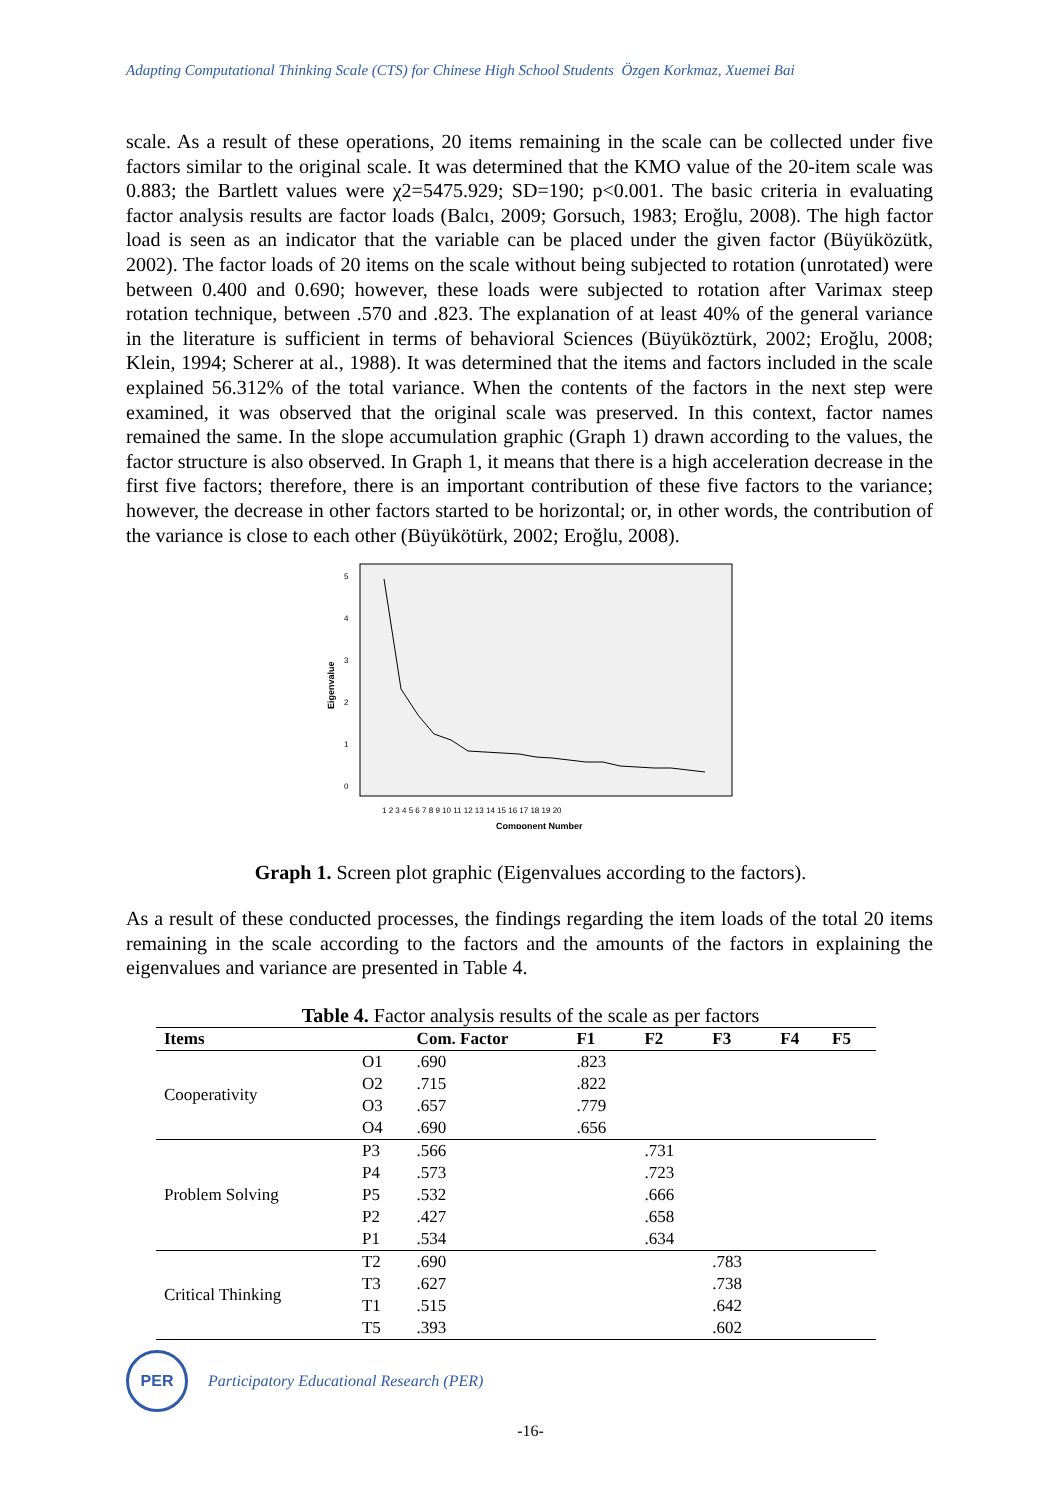Adapting Computational Thinking Scale (CTS) for Chinese High School Students Özgen Korkmaz, Xuemei Bai
scale. As a result of these operations, 20 items remaining in the scale can be collected under five factors similar to the original scale. It was determined that the KMO value of the 20-item scale was 0.883; the Bartlett values were χ2=5475.929; SD=190; p<0.001. The basic criteria in evaluating factor analysis results are factor loads (Balcı, 2009; Gorsuch, 1983; Eroğlu, 2008). The high factor load is seen as an indicator that the variable can be placed under the given factor (Büyüközütk, 2002). The factor loads of 20 items on the scale without being subjected to rotation (unrotated) were between 0.400 and 0.690; however, these loads were subjected to rotation after Varimax steep rotation technique, between .570 and .823. The explanation of at least 40% of the general variance in the literature is sufficient in terms of behavioral Sciences (Büyüköztürk, 2002; Eroğlu, 2008; Klein, 1994; Scherer at al., 1988). It was determined that the items and factors included in the scale explained 56.312% of the total variance. When the contents of the factors in the next step were examined, it was observed that the original scale was preserved. In this context, factor names remained the same. In the slope accumulation graphic (Graph 1) drawn according to the values, the factor structure is also observed. In Graph 1, it means that there is a high acceleration decrease in the first five factors; therefore, there is an important contribution of these five factors to the variance; however, the decrease in other factors started to be horizontal; or, in other words, the contribution of the variance is close to each other (Büyükötürk, 2002; Eroğlu, 2008).
Eigenvalue
5
4
3
2
1
0
1 2 3 4 5 6 7 8 9 10 11 12 13 14 15 16 17 18 19 20
Component Number
Graph 1. Screen plot graphic (Eigenvalues according to the factors).
As a result of these conducted processes, the findings regarding the item loads of the total 20 items remaining in the scale according to the factors and the amounts of the factors in explaining the eigenvalues and variance are presented in Table 4.
Table 4. Factor analysis results of the scale as per factors
| Items | | Com. Factor | F1 | F2 | F3 | F4 | F5 |
| --- | --- | --- | --- | --- | --- | --- | --- |
| Cooperativity | O1 | .690 | .823 | | | | |
| | O2 | .715 | .822 | | | | |
| | O3 | .657 | .779 | | | | |
| | O4 | .690 | .656 | | | | |
| Problem Solving | P3 | .566 | | .731 | | | |
| | P4 | .573 | | .723 | | | |
| | P5 | .532 | | .666 | | | |
| | P2 | .427 | | .658 | | | |
| | P1 | .534 | | .634 | | | |
| Critical Thinking | T2 | .690 | | | .783 | | |
| | T3 | .627 | | | .738 | | |
| | T1 | .515 | | | .642 | | |
| | T5 | .393 | | | .602 | | |
PER
Participatory Educational Research (PER)
-16-